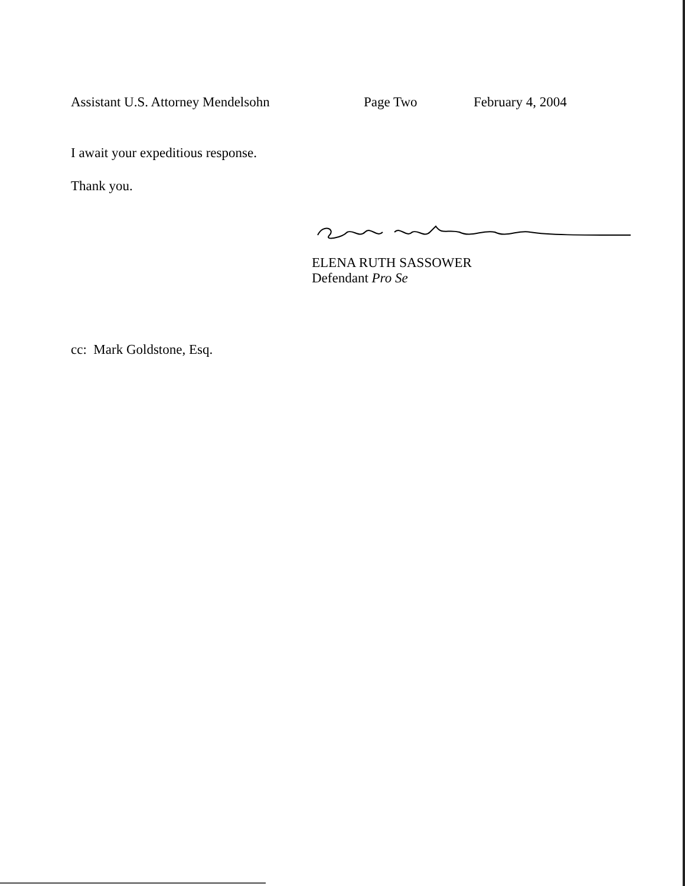Assistant U.S. Attorney Mendelsohn Page Two February 4, 2004
I await your expeditious response.
Thank you.
ELENA RUTH SASSOWER
Defendant Pro Se
cc: Mark Goldstone, Esq.